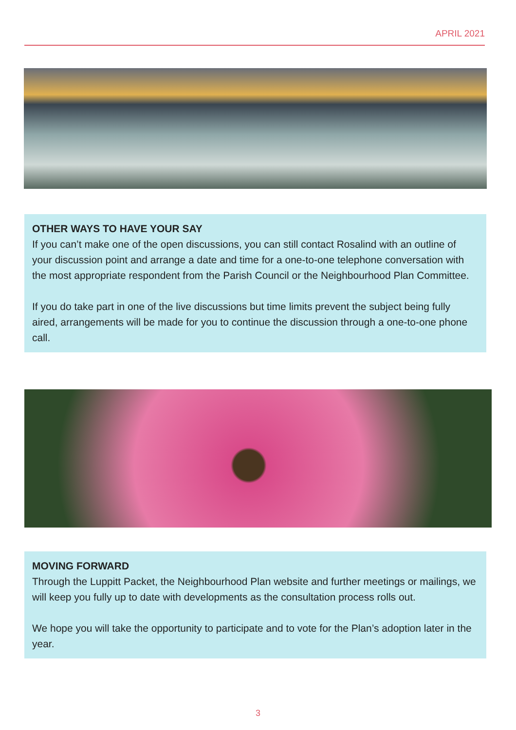APRIL 2021
OTHER WAYS TO HAVE YOUR SAY
If you can’t make one of the open discussions, you can still contact Rosalind with an outline of your discussion point and arrange a date and time for a one-to-one telephone conversation with the most appropriate respondent from the Parish Council or the Neighbourhood Plan Committee.
If you do take part in one of the live discussions but time limits prevent the subject being fully aired, arrangements will be made for you to continue the discussion through a one-to-one phone call.
MOVING FORWARD
Through the Luppitt Packet, the Neighbourhood Plan website and further meetings or mailings, we will keep you fully up to date with developments as the consultation process rolls out.
We hope you will take the opportunity to participate and to vote for the Plan’s adoption later in the year.
3